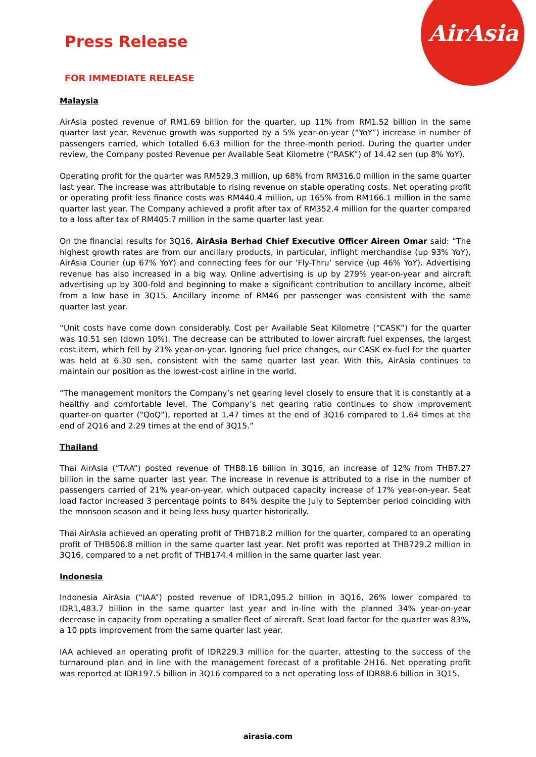AirAsia
Press Release
FOR IMMEDIATE RELEASE
Malaysia
AirAsia posted revenue of RM1.69 billion for the quarter, up 11% from RM1.52 billion in the same quarter last year. Revenue growth was supported by a 5% year-on-year (“YoY”) increase in number of passengers carried, which totalled 6.63 million for the three-month period. During the quarter under review, the Company posted Revenue per Available Seat Kilometre (“RASK”) of 14.42 sen (up 8% YoY).
Operating profit for the quarter was RM529.3 million, up 68% from RM316.0 million in the same quarter last year. The increase was attributable to rising revenue on stable operating costs. Net operating profit or operating profit less finance costs was RM440.4 million, up 165% from RM166.1 million in the same quarter last year. The Company achieved a profit after tax of RM352.4 million for the quarter compared to a loss after tax of RM405.7 million in the same quarter last year.
On the financial results for 3Q16, AirAsia Berhad Chief Executive Officer Aireen Omar said: “The highest growth rates are from our ancillary products, in particular, inflight merchandise (up 93% YoY), AirAsia Courier (up 67% YoY) and connecting fees for our ‘Fly-Thru’ service (up 46% YoY). Advertising revenue has also increased in a big way. Online advertising is up by 279% year-on-year and aircraft advertising up by 300-fold and beginning to make a significant contribution to ancillary income, albeit from a low base in 3Q15. Ancillary income of RM46 per passenger was consistent with the same quarter last year.
“Unit costs have come down considerably. Cost per Available Seat Kilometre (“CASK”) for the quarter was 10.51 sen (down 10%). The decrease can be attributed to lower aircraft fuel expenses, the largest cost item, which fell by 21% year-on-year. Ignoring fuel price changes, our CASK ex-fuel for the quarter was held at 6.30 sen, consistent with the same quarter last year. With this, AirAsia continues to maintain our position as the lowest-cost airline in the world.
“The management monitors the Company’s net gearing level closely to ensure that it is constantly at a healthy and comfortable level. The Company’s net gearing ratio continues to show improvement quarter-on quarter (“QoQ”), reported at 1.47 times at the end of 3Q16 compared to 1.64 times at the end of 2Q16 and 2.29 times at the end of 3Q15.”
Thailand
Thai AirAsia (“TAA”) posted revenue of THB8.16 billion in 3Q16, an increase of 12% from THB7.27 billion in the same quarter last year. The increase in revenue is attributed to a rise in the number of passengers carried of 21% year-on-year, which outpaced capacity increase of 17% year-on-year. Seat load factor increased 3 percentage points to 84% despite the July to September period coinciding with the monsoon season and it being less busy quarter historically.
Thai AirAsia achieved an operating profit of THB718.2 million for the quarter, compared to an operating profit of THB506.8 million in the same quarter last year. Net profit was reported at THB729.2 million in 3Q16, compared to a net profit of THB174.4 million in the same quarter last year.
Indonesia
Indonesia AirAsia (“IAA”) posted revenue of IDR1,095.2 billion in 3Q16, 26% lower compared to IDR1,483.7 billion in the same quarter last year and in-line with the planned 34% year-on-year decrease in capacity from operating a smaller fleet of aircraft. Seat load factor for the quarter was 83%, a 10 ppts improvement from the same quarter last year.
IAA achieved an operating profit of IDR229.3 million for the quarter, attesting to the success of the turnaround plan and in line with the management forecast of a profitable 2H16. Net operating profit was reported at IDR197.5 billion in 3Q16 compared to a net operating loss of IDR88.6 billion in 3Q15.
airasia.com